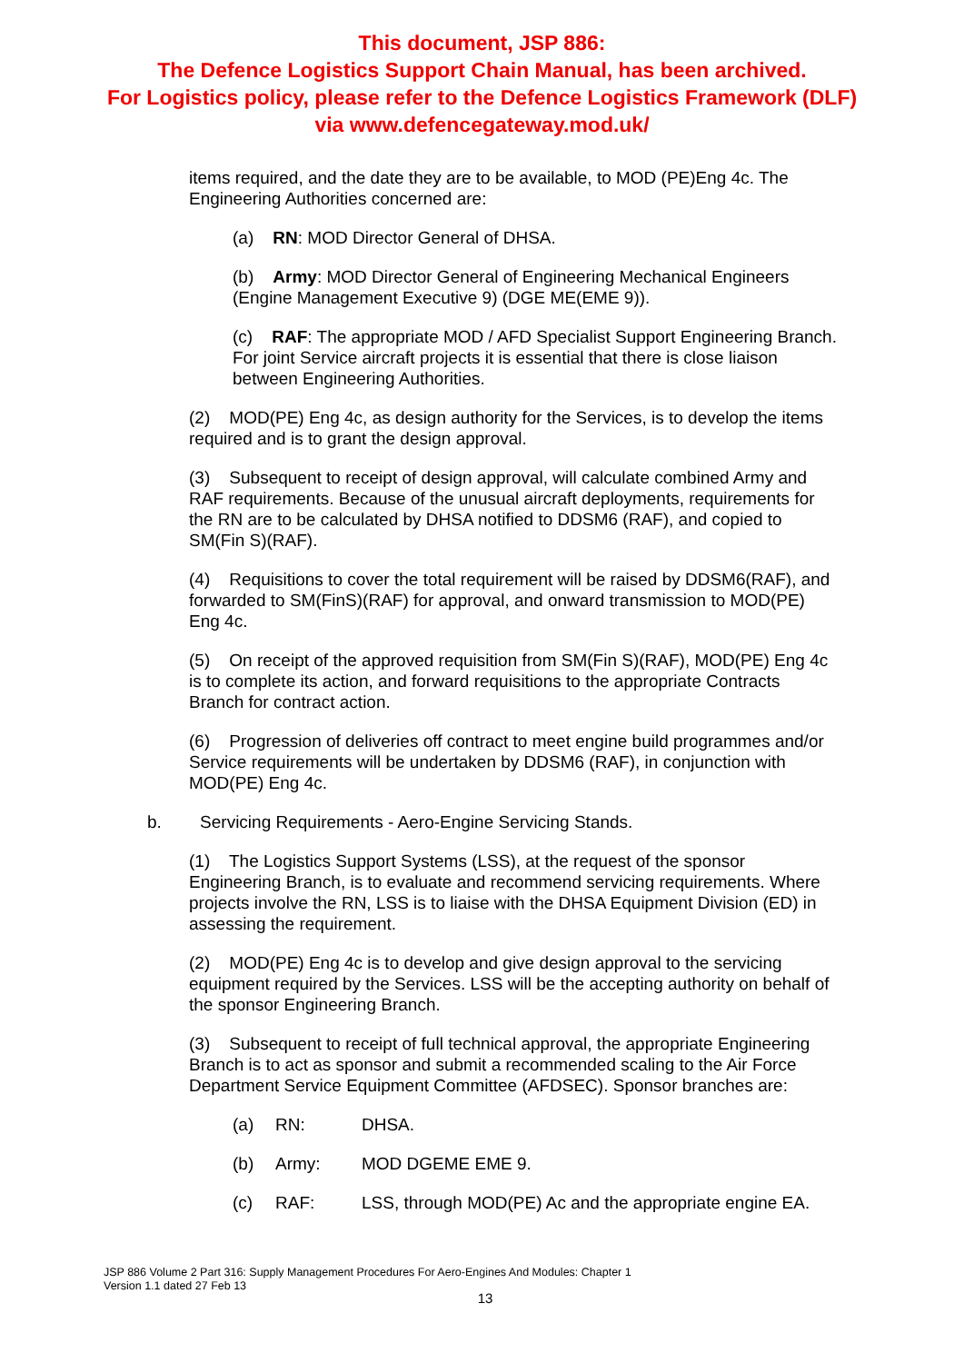This document, JSP 886:
The Defence Logistics Support Chain Manual, has been archived.
For Logistics policy, please refer to the Defence Logistics Framework (DLF)
via www.defencegateway.mod.uk/
items required, and the date they are to be available, to MOD (PE)Eng 4c. The Engineering Authorities concerned are:
(a) RN: MOD Director General of DHSA.
(b) Army: MOD Director General of Engineering Mechanical Engineers (Engine Management Executive 9) (DGE ME(EME 9)).
(c) RAF: The appropriate MOD / AFD Specialist Support Engineering Branch. For joint Service aircraft projects it is essential that there is close liaison between Engineering Authorities.
(2) MOD(PE) Eng 4c, as design authority for the Services, is to develop the items required and is to grant the design approval.
(3) Subsequent to receipt of design approval, will calculate combined Army and RAF requirements. Because of the unusual aircraft deployments, requirements for the RN are to be calculated by DHSA notified to DDSM6 (RAF), and copied to SM(Fin S)(RAF).
(4) Requisitions to cover the total requirement will be raised by DDSM6(RAF), and forwarded to SM(FinS)(RAF) for approval, and onward transmission to MOD(PE) Eng 4c.
(5) On receipt of the approved requisition from SM(Fin S)(RAF), MOD(PE) Eng 4c is to complete its action, and forward requisitions to the appropriate Contracts Branch for contract action.
(6) Progression of deliveries off contract to meet engine build programmes and/or Service requirements will be undertaken by DDSM6 (RAF), in conjunction with MOD(PE) Eng 4c.
b. Servicing Requirements - Aero-Engine Servicing Stands.
(1) The Logistics Support Systems (LSS), at the request of the sponsor Engineering Branch, is to evaluate and recommend servicing requirements. Where projects involve the RN, LSS is to liaise with the DHSA Equipment Division (ED) in assessing the requirement.
(2) MOD(PE) Eng 4c is to develop and give design approval to the servicing equipment required by the Services. LSS will be the accepting authority on behalf of the sponsor Engineering Branch.
(3) Subsequent to receipt of full technical approval, the appropriate Engineering Branch is to act as sponsor and submit a recommended scaling to the Air Force Department Service Equipment Committee (AFDSEC). Sponsor branches are:
(a) RN: DHSA.
(b) Army: MOD DGEME EME 9.
(c) RAF: LSS, through MOD(PE) Ac and the appropriate engine EA.
JSP 886 Volume 2 Part 316: Supply Management Procedures For Aero-Engines And Modules: Chapter 1
Version 1.1 dated 27 Feb 13
13